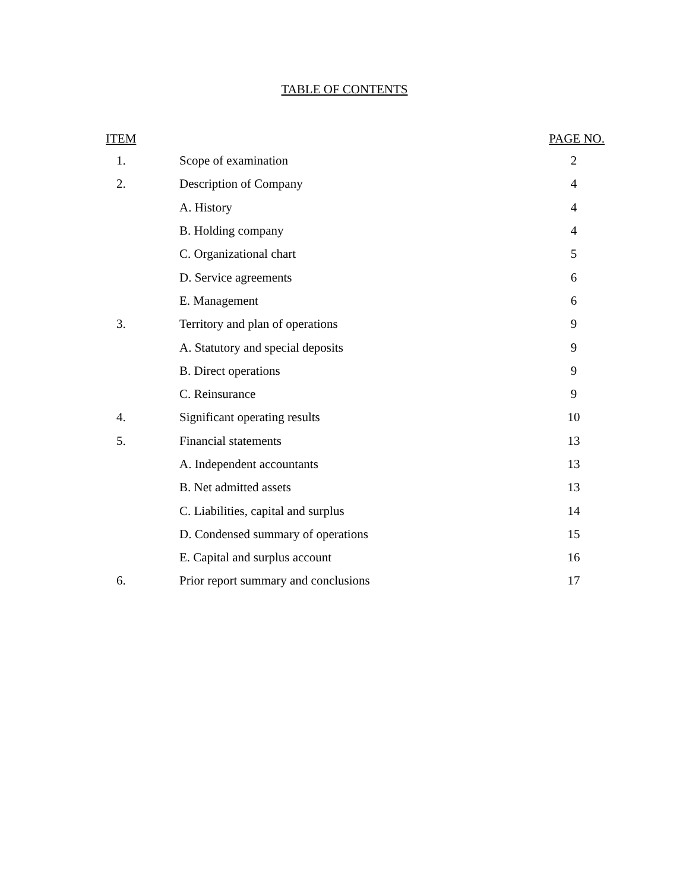TABLE OF CONTENTS
| ITEM | | PAGE NO. |
| --- | --- | --- |
| 1. | Scope of examination | 2 |
| 2. | Description of Company | 4 |
| | A. History | 4 |
| | B. Holding company | 4 |
| | C. Organizational chart | 5 |
| | D. Service agreements | 6 |
| | E. Management | 6 |
| 3. | Territory and plan of operations | 9 |
| | A. Statutory and special deposits | 9 |
| | B. Direct operations | 9 |
| | C. Reinsurance | 9 |
| 4. | Significant operating results | 10 |
| 5. | Financial statements | 13 |
| | A. Independent accountants | 13 |
| | B. Net admitted assets | 13 |
| | C. Liabilities, capital and surplus | 14 |
| | D. Condensed summary of operations | 15 |
| | E. Capital and surplus account | 16 |
| 6. | Prior report summary and conclusions | 17 |